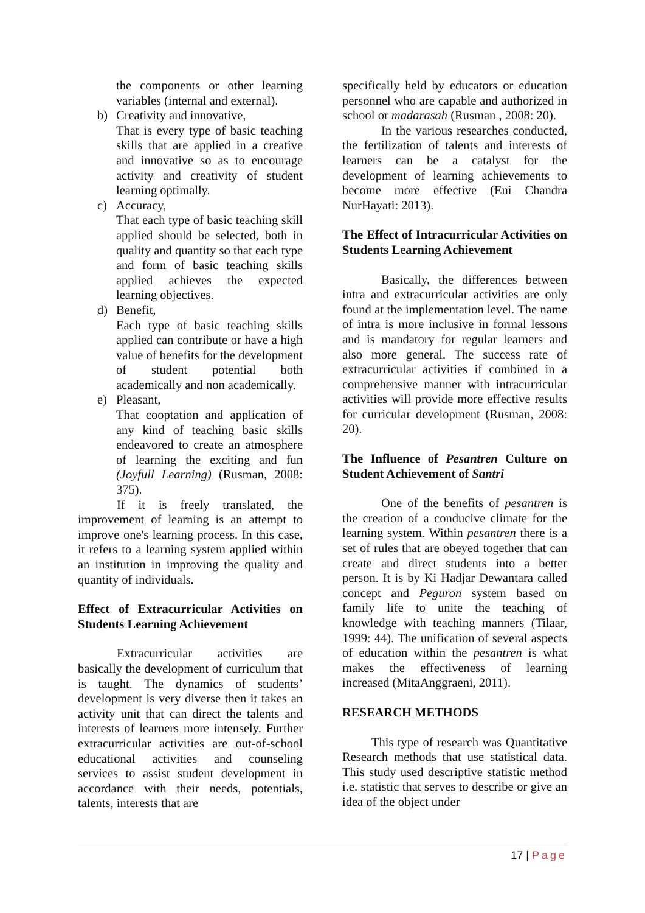the components or other learning variables (internal and external).
b) Creativity and innovative,
That is every type of basic teaching skills that are applied in a creative and innovative so as to encourage activity and creativity of student learning optimally.
c) Accuracy,
That each type of basic teaching skill applied should be selected, both in quality and quantity so that each type and form of basic teaching skills applied achieves the expected learning objectives.
d) Benefit,
Each type of basic teaching skills applied can contribute or have a high value of benefits for the development of student potential both academically and non academically.
e) Pleasant,
That cooptation and application of any kind of teaching basic skills endeavored to create an atmosphere of learning the exciting and fun (Joyfull Learning) (Rusman, 2008: 375).
If it is freely translated, the improvement of learning is an attempt to improve one's learning process. In this case, it refers to a learning system applied within an institution in improving the quality and quantity of individuals.
Effect of Extracurricular Activities on Students Learning Achievement
Extracurricular activities are basically the development of curriculum that is taught. The dynamics of students’ development is very diverse then it takes an activity unit that can direct the talents and interests of learners more intensely. Further extracurricular activities are out-of-school educational activities and counseling services to assist student development in accordance with their needs, potentials, talents, interests that are
specifically held by educators or education personnel who are capable and authorized in school or madarasah (Rusman , 2008: 20).
In the various researches conducted, the fertilization of talents and interests of learners can be a catalyst for the development of learning achievements to become more effective (Eni Chandra NurHayati: 2013).
The Effect of Intracurricular Activities on Students Learning Achievement
Basically, the differences between intra and extracurricular activities are only found at the implementation level. The name of intra is more inclusive in formal lessons and is mandatory for regular learners and also more general. The success rate of extracurricular activities if combined in a comprehensive manner with intracurricular activities will provide more effective results for curricular development (Rusman, 2008: 20).
The Influence of Pesantren Culture on Student Achievement of Santri
One of the benefits of pesantren is the creation of a conducive climate for the learning system. Within pesantren there is a set of rules that are obeyed together that can create and direct students into a better person. It is by Ki Hadjar Dewantara called concept and Peguron system based on family life to unite the teaching of knowledge with teaching manners (Tilaar, 1999: 44). The unification of several aspects of education within the pesantren is what makes the effectiveness of learning increased (MitaAnggraeni, 2011).
RESEARCH METHODS
This type of research was Quantitative Research methods that use statistical data. This study used descriptive statistic method i.e. statistic that serves to describe or give an idea of the object under
17 | Page